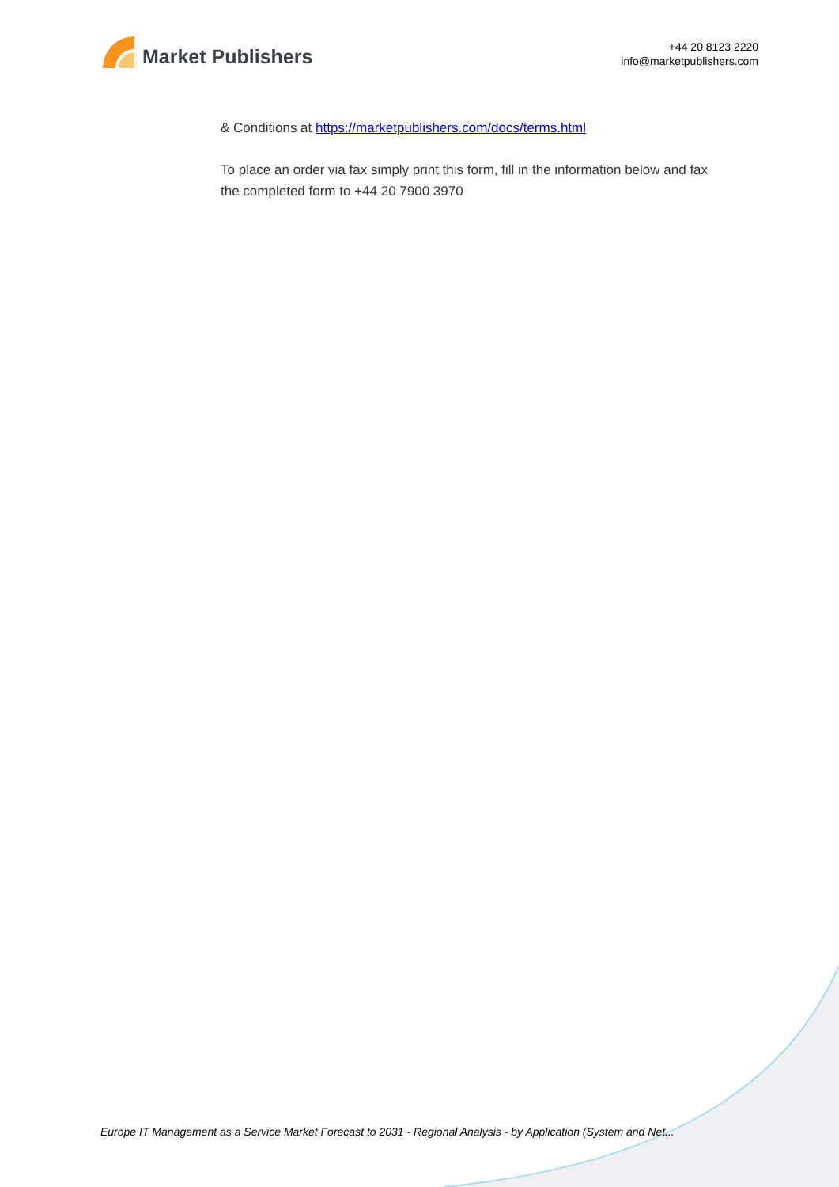Market Publishers
+44 20 8123 2220
info@marketpublishers.com
& Conditions at https://marketpublishers.com/docs/terms.html
To place an order via fax simply print this form, fill in the information below and fax the completed form to +44 20 7900 3970
Europe IT Management as a Service Market Forecast to 2031 - Regional Analysis - by Application (System and Net...